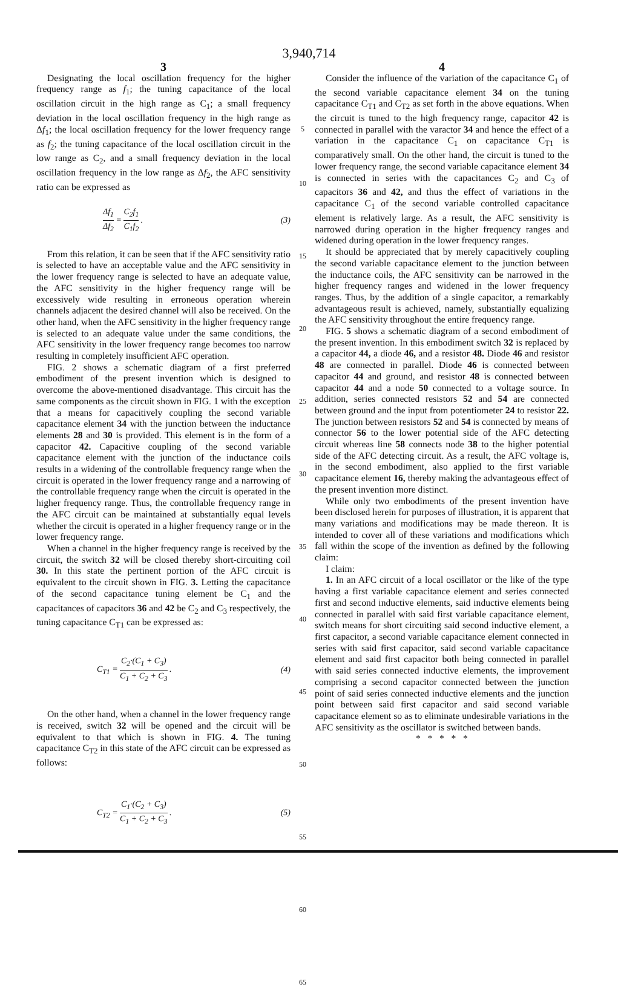3,940,714
3
Designating the local oscillation frequency for the higher frequency range as f<sub>1</sub>; the tuning capacitance of the local oscillation circuit in the high range as C<sub>1</sub>; a small frequency deviation in the local oscillation frequency in the high range as Δf<sub>1</sub>; the local oscillation frequency for the lower frequency range as f<sub>2</sub>; the tuning capacitance of the local oscillation circuit in the low range as C<sub>2</sub>, and a small frequency deviation in the local oscillation frequency in the low range as Δf<sub>2</sub>, the AFC sensitivity ratio can be expressed as
Δf<sub>1</sub> Δf<sub>2</sub> = C<sub>2</sub>f<sub>1</sub> C<sub>1</sub>f<sub>2</sub> . (3)
From this relation, it can be seen that if the AFC sensitivity ratio is selected to have an acceptable value and the AFC sensitivity in the lower frequency range is selected to have an adequate value, the AFC sensitivity in the higher frequency range will be excessively wide resulting in erroneous operation wherein channels adjacent the desired channel will also be received. On the other hand, when the AFC sensitivity in the higher frequency range is selected to an adequate value under the same conditions, the AFC sensitivity in the lower frequency range becomes too narrow resulting in completely insufficient AFC operation.
FIG. 2 shows a schematic diagram of a first preferred embodiment of the present invention which is designed to overcome the above-mentioned disadvantage. This circuit has the same components as the circuit shown in FIG. 1 with the exception that a means for capacitively coupling the second variable capacitance element 34 with the junction between the inductance elements 28 and 30 is provided. This element is in the form of a capacitor 42. Capacitive coupling of the second variable capacitance element with the junction of the inductance coils results in a widening of the controllable frequency range when the circuit is operated in the lower frequency range and a narrowing of the controllable frequency range when the circuit is operated in the higher frequency range. Thus, the controllable frequency range in the AFC circuit can be maintained at substantially equal levels whether the circuit is operated in a higher frequency range or in the lower frequency range.
When a channel in the higher frequency range is received by the circuit, the switch 32 will be closed thereby short-circuiting coil 30. In this state the pertinent portion of the AFC circuit is equivalent to the circuit shown in FIG. 3. Letting the capacitance of the second capacitance tuning element be C<sub>1</sub> and the capacitances of capacitors 36 and 42 be C<sub>2</sub> and C<sub>3</sub> respectively, the tuning capacitance C<sub>T1</sub> can be expressed as:
C<sub>T1</sub> = C<sub>2</sub>·(C<sub>1</sub> + C<sub>3</sub>) C<sub>1</sub> + C<sub>2</sub> + C<sub>3</sub> . (4)
On the other hand, when a channel in the lower frequency range is received, switch 32 will be opened and the circuit will be equivalent to that which is shown in FIG. 4. The tuning capacitance C<sub>T2</sub> in this state of the AFC circuit can be expressed as follows:
C<sub>T2</sub> = C<sub>1</sub>·(C<sub>2</sub> + C<sub>3</sub>) C<sub>1</sub> + C<sub>2</sub> + C<sub>3</sub> . (5)
5
10
15
20
25
30
35
40
45
50
55
60
65
4
Consider the influence of the variation of the capacitance C<sub>1</sub> of the second variable capacitance element 34 on the tuning capacitance C<sub>T1</sub> and C<sub>T2</sub> as set forth in the above equations. When the circuit is tuned to the high frequency range, capacitor 42 is connected in parallel with the varactor 34 and hence the effect of a variation in the capacitance C<sub>1</sub> on capacitance C<sub>T1</sub> is comparatively small. On the other hand, the circuit is tuned to the lower frequency range, the second variable capacitance element 34 is connected in series with the capacitances C<sub>2</sub> and C<sub>3</sub> of capacitors 36 and 42, and thus the effect of variations in the capacitance C<sub>1</sub> of the second variable controlled capacitance element is relatively large. As a result, the AFC sensitivity is narrowed during operation in the higher frequency ranges and widened during operation in the lower frequency ranges.
It should be appreciated that by merely capacitively coupling the second variable capacitance element to the junction between the inductance coils, the AFC sensitivity can be narrowed in the higher frequency ranges and widened in the lower frequency ranges. Thus, by the addition of a single capacitor, a remarkably advantageous result is achieved, namely, substantially equalizing the AFC sensitivity throughout the entire frequency range.
FIG. 5 shows a schematic diagram of a second embodiment of the present invention. In this embodiment switch 32 is replaced by a capacitor 44, a diode 46, and a resistor 48. Diode 46 and resistor 48 are connected in parallel. Diode 46 is connected between capacitor 44 and ground, and resistor 48 is connected between capacitor 44 and a node 50 connected to a voltage source. In addition, series connected resistors 52 and 54 are connected between ground and the input from potentiometer 24 to resistor 22. The junction between resistors 52 and 54 is connected by means of connector 56 to the lower potential side of the AFC detecting circuit whereas line 58 connects node 38 to the higher potential side of the AFC detecting circuit. As a result, the AFC voltage is, in the second embodiment, also applied to the first variable capacitance element 16, thereby making the advantageous effect of the present invention more distinct.
While only two embodiments of the present invention have been disclosed herein for purposes of illustration, it is apparent that many variations and modifications may be made thereon. It is intended to cover all of these variations and modifications which fall within the scope of the invention as defined by the following claim:
I claim:
1. In an AFC circuit of a local oscillator or the like of the type having a first variable capacitance element and series connected first and second inductive elements, said inductive elements being connected in parallel with said first variable capacitance element, switch means for short circuiting said second inductive element, a first capacitor, a second variable capacitance element connected in series with said first capacitor, said second variable capacitance element and said first capacitor both being connected in parallel with said series connected inductive elements, the improvement comprising a second capacitor connected between the junction point of said series connected inductive elements and the junction point between said first capacitor and said second variable capacitance element so as to eliminate undesirable variations in the AFC sensitivity as the oscillator is switched between bands.
* * * * *